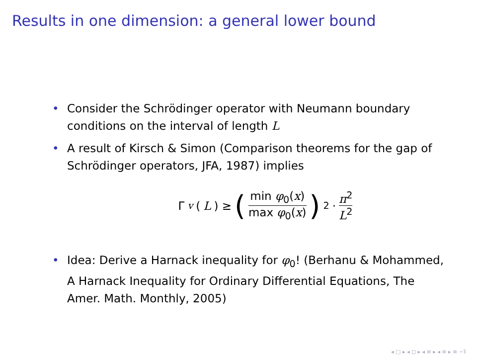Results in one dimension: a general lower bound
• Consider the Schrödinger operator with Neumann boundary conditions on the interval of length L
• A result of Kirsch & Simon (Comparison theorems for the gap of Schrödinger operators, JFA, 1987) implies
Γ<sub>v</sub> (L) ≥ (min φ<sub>0</sub>(x) max φ<sub>0</sub>(x))<sup>2</sup> · π<sup>2</sup> L<sup>2</sup>
• Idea: Derive a Harnack inequality for φ<sub>0</sub>! (Berhanu & Mohammed, A Harnack Inequality for Ordinary Differential Equations, The Amer. Math. Monthly, 2005)
◂ □ ▸ ◂ ◻ ▸ ◂ ≡ ▸ ◂ ≡ ▸ ≡ ∽ۊ